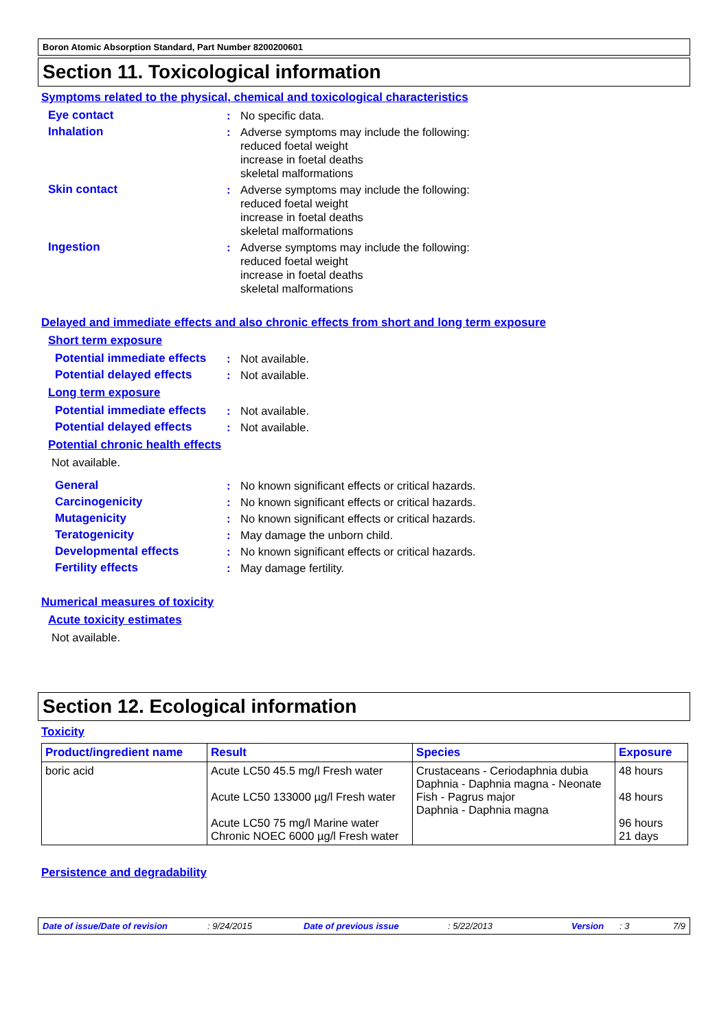Boron Atomic Absorption Standard, Part Number 8200200601
Section 11. Toxicological information
Symptoms related to the physical, chemical and toxicological characteristics
Eye contact : No specific data.
Inhalation : Adverse symptoms may include the following:
reduced foetal weight
increase in foetal deaths
skeletal malformations
Skin contact : Adverse symptoms may include the following:
reduced foetal weight
increase in foetal deaths
skeletal malformations
Ingestion : Adverse symptoms may include the following:
reduced foetal weight
increase in foetal deaths
skeletal malformations
Delayed and immediate effects and also chronic effects from short and long term exposure
Short term exposure
Potential immediate effects
: Not available.
Potential delayed effects
: Not available.
Long term exposure
Potential immediate effects
: Not available.
Potential delayed effects
: Not available.
Potential chronic health effects
Not available.
General : No known significant effects or critical hazards.
Carcinogenicity : No known significant effects or critical hazards.
Mutagenicity : No known significant effects or critical hazards.
Teratogenicity : May damage the unborn child.
Developmental effects : No known significant effects or critical hazards.
Fertility effects : May damage fertility.
Numerical measures of toxicity
Acute toxicity estimates
Not available.
Section 12. Ecological information
Toxicity
| Product/ingredient name | Result | Species | Exposure |
| --- | --- | --- | --- |
| boric acid | Acute LC50 45.5 mg/l Fresh water Acute LC50 133000 µg/l Fresh water Acute LC50 75 mg/l Marine water Chronic NOEC 6000 µg/l Fresh water | Crustaceans - Ceriodaphnia dubia Daphnia - Daphnia magna - Neonate Fish - Pagrus major Daphnia - Daphnia magna | 48 hours 48 hours 96 hours 21 days |
Persistence and degradability
Date of issue/Date of revision: 9/24/2015 Date of previous issue: 5/22/2013 Version: 3 7/9